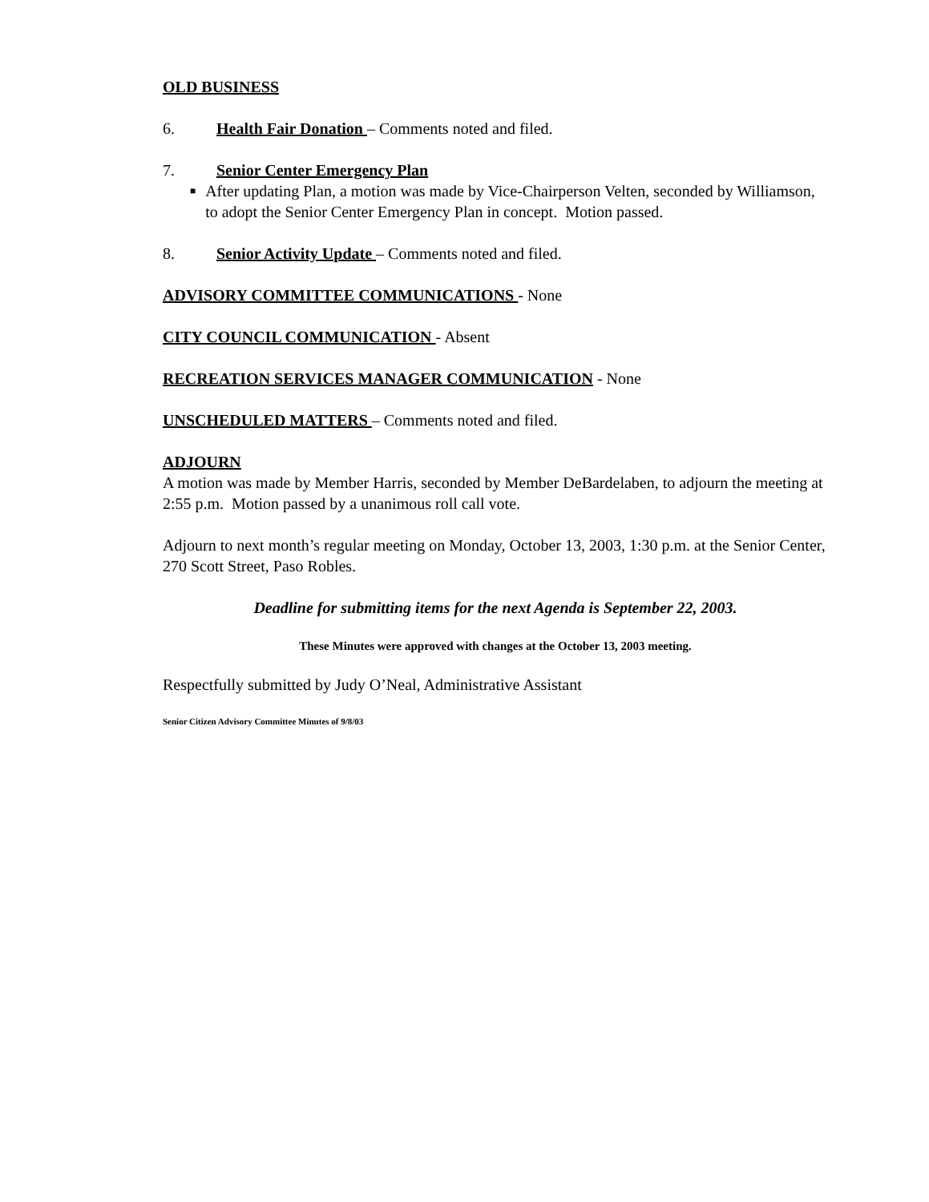OLD BUSINESS
6. Health Fair Donation – Comments noted and filed.
7. Senior Center Emergency Plan
■ After updating Plan, a motion was made by Vice-Chairperson Velten, seconded by Williamson, to adopt the Senior Center Emergency Plan in concept. Motion passed.
8. Senior Activity Update – Comments noted and filed.
ADVISORY COMMITTEE COMMUNICATIONS - None
CITY COUNCIL COMMUNICATION - Absent
RECREATION SERVICES MANAGER COMMUNICATION - None
UNSCHEDULED MATTERS – Comments noted and filed.
ADJOURN
A motion was made by Member Harris, seconded by Member DeBardelaben, to adjourn the meeting at 2:55 p.m. Motion passed by a unanimous roll call vote.
Adjourn to next month’s regular meeting on Monday, October 13, 2003, 1:30 p.m. at the Senior Center, 270 Scott Street, Paso Robles.
Deadline for submitting items for the next Agenda is September 22, 2003.
These Minutes were approved with changes at the October 13, 2003 meeting.
Respectfully submitted by Judy O’Neal, Administrative Assistant
Senior Citizen Advisory Committee Minutes of 9/8/03